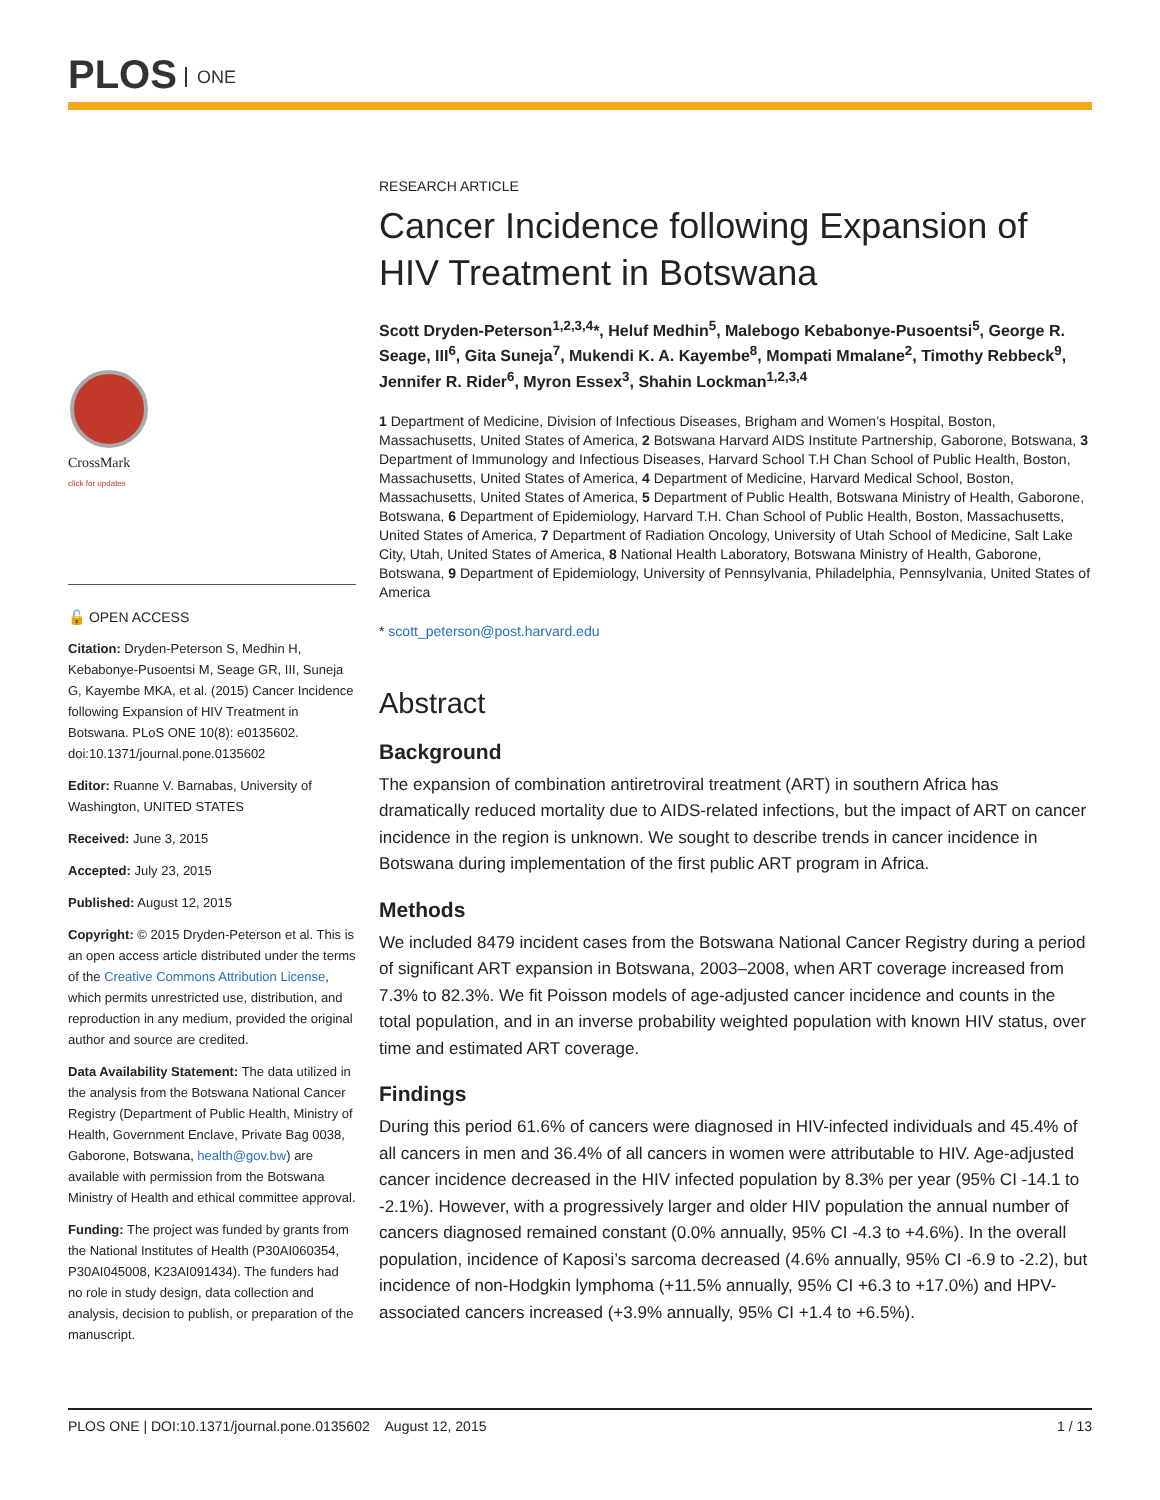PLOS ONE
CrossMark
click for updates
🔓 OPEN ACCESS
Citation: Dryden-Peterson S, Medhin H, Kebabonye-Pusoentsi M, Seage GR, III, Suneja G, Kayembe MKA, et al. (2015) Cancer Incidence following Expansion of HIV Treatment in Botswana. PLoS ONE 10(8): e0135602. doi:10.1371/journal.pone.0135602
Editor: Ruanne V. Barnabas, University of Washington, UNITED STATES
Received: June 3, 2015
Accepted: July 23, 2015
Published: August 12, 2015
Copyright: © 2015 Dryden-Peterson et al. This is an open access article distributed under the terms of the Creative Commons Attribution License, which permits unrestricted use, distribution, and reproduction in any medium, provided the original author and source are credited.
Data Availability Statement: The data utilized in the analysis from the Botswana National Cancer Registry (Department of Public Health, Ministry of Health, Government Enclave, Private Bag 0038, Gaborone, Botswana, health@gov.bw) are available with permission from the Botswana Ministry of Health and ethical committee approval.
Funding: The project was funded by grants from the National Institutes of Health (P30AI060354, P30AI045008, K23AI091434). The funders had no role in study design, data collection and analysis, decision to publish, or preparation of the manuscript.
RESEARCH ARTICLE
Cancer Incidence following Expansion of HIV Treatment in Botswana
Scott Dryden-Peterson<sup>1,2,3,4</sup>*, Heluf Medhin<sup>5</sup>, Malebogo Kebabonye-Pusoentsi<sup>5</sup>, George R. Seage, III<sup>6</sup>, Gita Suneja<sup>7</sup>, Mukendi K. A. Kayembe<sup>8</sup>, Mompati Mmalane<sup>2</sup>, Timothy Rebbeck<sup>9</sup>, Jennifer R. Rider<sup>6</sup>, Myron Essex<sup>3</sup>, Shahin Lockman<sup>1,2,3,4</sup>
1 Department of Medicine, Division of Infectious Diseases, Brigham and Women’s Hospital, Boston, Massachusetts, United States of America, 2 Botswana Harvard AIDS Institute Partnership, Gaborone, Botswana, 3 Department of Immunology and Infectious Diseases, Harvard School T.H Chan School of Public Health, Boston, Massachusetts, United States of America, 4 Department of Medicine, Harvard Medical School, Boston, Massachusetts, United States of America, 5 Department of Public Health, Botswana Ministry of Health, Gaborone, Botswana, 6 Department of Epidemiology, Harvard T.H. Chan School of Public Health, Boston, Massachusetts, United States of America, 7 Department of Radiation Oncology, University of Utah School of Medicine, Salt Lake City, Utah, United States of America, 8 National Health Laboratory, Botswana Ministry of Health, Gaborone, Botswana, 9 Department of Epidemiology, University of Pennsylvania, Philadelphia, Pennsylvania, United States of America
* scott_peterson@post.harvard.edu
Abstract
Background
The expansion of combination antiretroviral treatment (ART) in southern Africa has dramatically reduced mortality due to AIDS-related infections, but the impact of ART on cancer incidence in the region is unknown. We sought to describe trends in cancer incidence in Botswana during implementation of the first public ART program in Africa.
Methods
We included 8479 incident cases from the Botswana National Cancer Registry during a period of significant ART expansion in Botswana, 2003–2008, when ART coverage increased from 7.3% to 82.3%. We fit Poisson models of age-adjusted cancer incidence and counts in the total population, and in an inverse probability weighted population with known HIV status, over time and estimated ART coverage.
Findings
During this period 61.6% of cancers were diagnosed in HIV-infected individuals and 45.4% of all cancers in men and 36.4% of all cancers in women were attributable to HIV. Age-adjusted cancer incidence decreased in the HIV infected population by 8.3% per year (95% CI -14.1 to -2.1%). However, with a progressively larger and older HIV population the annual number of cancers diagnosed remained constant (0.0% annually, 95% CI -4.3 to +4.6%). In the overall population, incidence of Kaposi’s sarcoma decreased (4.6% annually, 95% CI -6.9 to -2.2), but incidence of non-Hodgkin lymphoma (+11.5% annually, 95% CI +6.3 to +17.0%) and HPV-associated cancers increased (+3.9% annually, 95% CI +1.4 to +6.5%).
PLOS ONE | DOI:10.1371/journal.pone.0135602 August 12, 2015 1 / 13